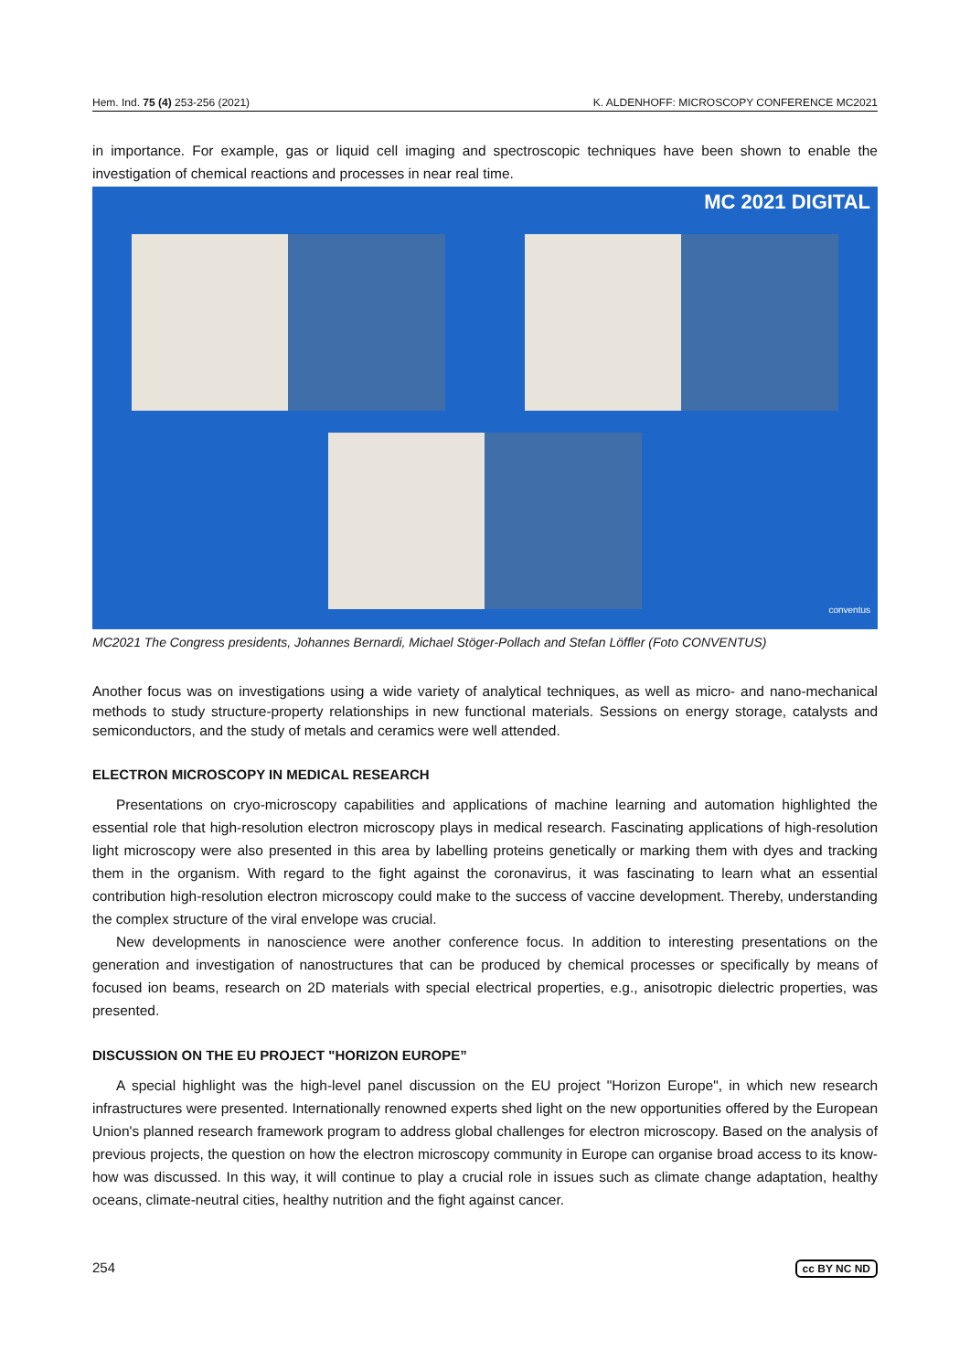Hem. Ind. 75 (4) 253-256 (2021) K. ALDENHOFF: MICROSCOPY CONFERENCE MC2021
in importance. For example, gas or liquid cell imaging and spectroscopic techniques have been shown to enable the investigation of chemical reactions and processes in near real time.
MC 2021 DIGITAL
conventus
MC2021 The Congress presidents, Johannes Bernardi, Michael Stöger-Pollach and Stefan Löffler (Foto CONVENTUS)
Another focus was on investigations using a wide variety of analytical techniques, as well as micro- and nano-mechanical methods to study structure-property relationships in new functional materials. Sessions on energy storage, catalysts and semiconductors, and the study of metals and ceramics were well attended.
ELECTRON MICROSCOPY IN MEDICAL RESEARCH
Presentations on cryo-microscopy capabilities and applications of machine learning and automation highlighted the essential role that high-resolution electron microscopy plays in medical research. Fascinating applications of high-resolution light microscopy were also presented in this area by labelling proteins genetically or marking them with dyes and tracking them in the organism. With regard to the fight against the coronavirus, it was fascinating to learn what an essential contribution high-resolution electron microscopy could make to the success of vaccine development. Thereby, understanding the complex structure of the viral envelope was crucial.
New developments in nanoscience were another conference focus. In addition to interesting presentations on the generation and investigation of nanostructures that can be produced by chemical processes or specifically by means of focused ion beams, research on 2D materials with special electrical properties, e.g., anisotropic dielectric properties, was presented.
DISCUSSION ON THE EU PROJECT "HORIZON EUROPE”
A special highlight was the high-level panel discussion on the EU project "Horizon Europe", in which new research infrastructures were presented. Internationally renowned experts shed light on the new opportunities offered by the European Union's planned research framework program to address global challenges for electron microscopy. Based on the analysis of previous projects, the question on how the electron microscopy community in Europe can organise broad access to its know-how was discussed. In this way, it will continue to play a crucial role in issues such as climate change adaptation, healthy oceans, climate-neutral cities, healthy nutrition and the fight against cancer.
254 cc BY NC ND